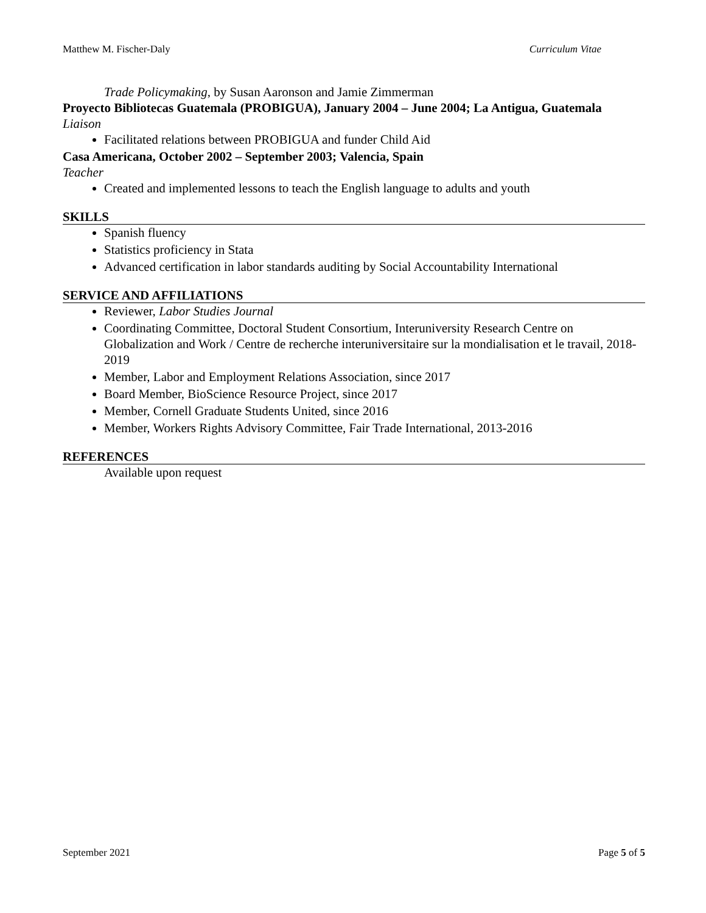Matthew M. Fischer-Daly Curriculum Vitae
Trade Policymaking, by Susan Aaronson and Jamie Zimmerman
Proyecto Bibliotecas Guatemala (PROBIGUA), January 2004 – June 2004; La Antigua, Guatemala
Liaison
Facilitated relations between PROBIGUA and funder Child Aid
Casa Americana, October 2002 – September 2003; Valencia, Spain
Teacher
Created and implemented lessons to teach the English language to adults and youth
SKILLS
Spanish fluency
Statistics proficiency in Stata
Advanced certification in labor standards auditing by Social Accountability International
SERVICE AND AFFILIATIONS
Reviewer, Labor Studies Journal
Coordinating Committee, Doctoral Student Consortium, Interuniversity Research Centre on Globalization and Work / Centre de recherche interuniversitaire sur la mondialisation et le travail, 2018-2019
Member, Labor and Employment Relations Association, since 2017
Board Member, BioScience Resource Project, since 2017
Member, Cornell Graduate Students United, since 2016
Member, Workers Rights Advisory Committee, Fair Trade International, 2013-2016
REFERENCES
Available upon request
September 2021 Page 5 of 5